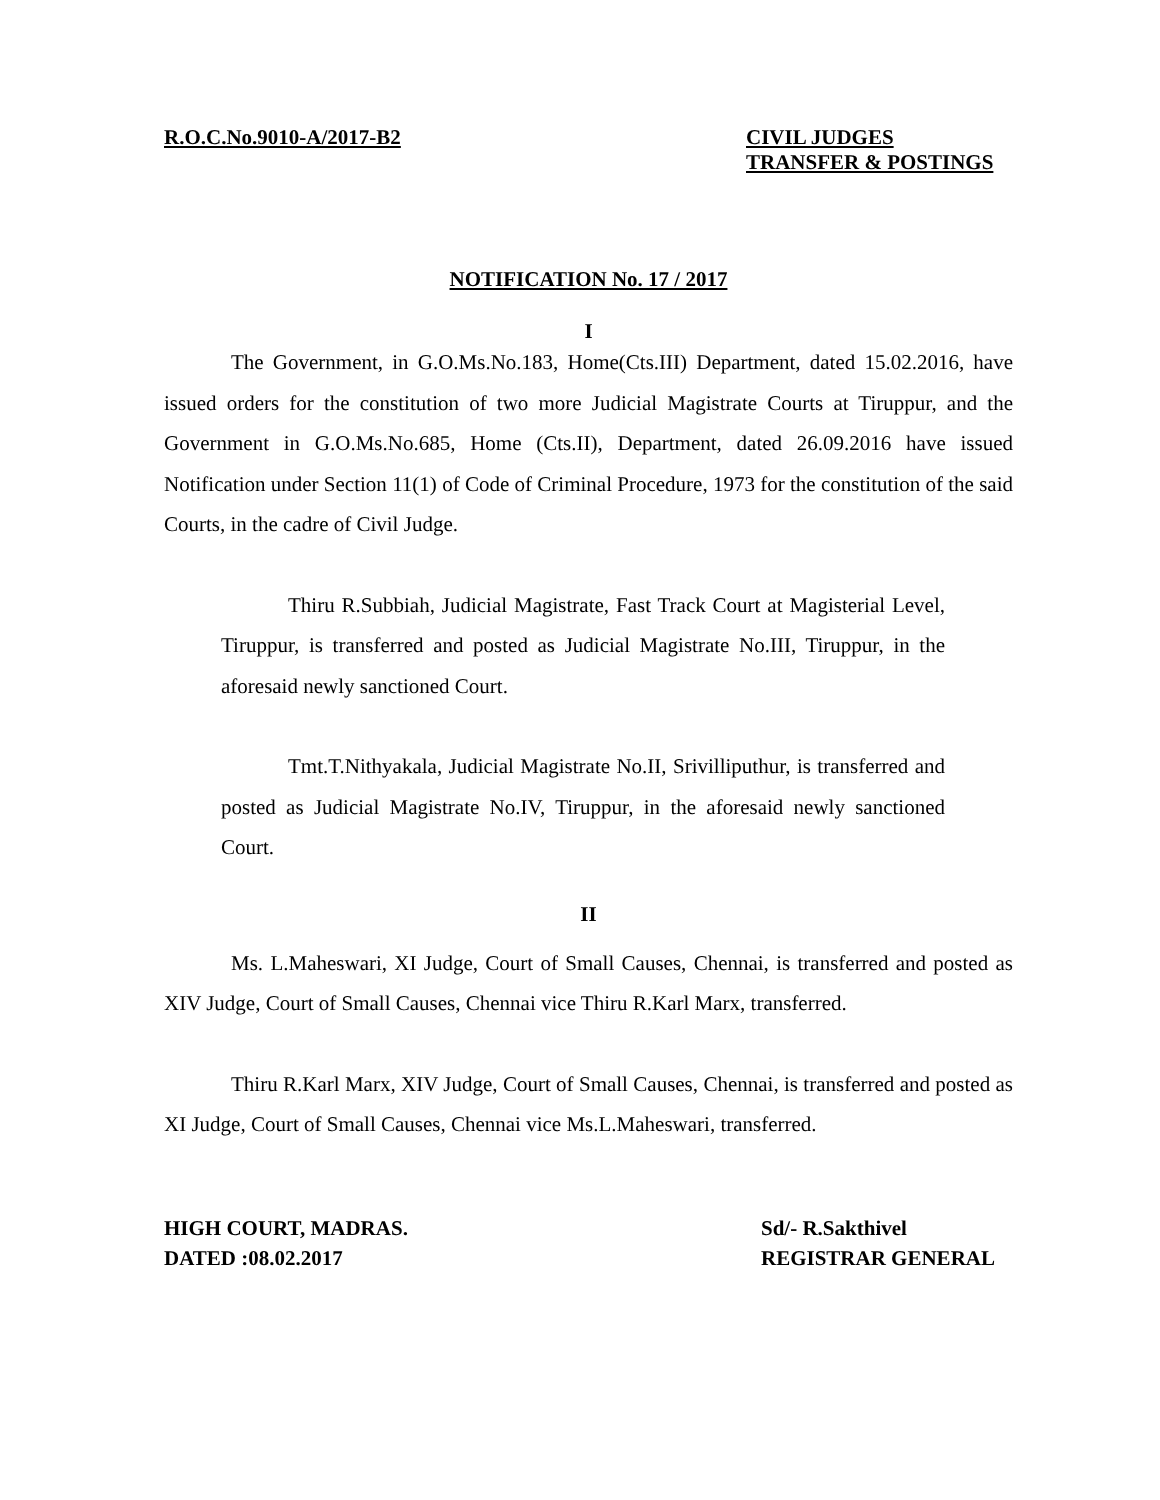R.O.C.No.9010-A/2017-B2 CIVIL JUDGES
TRANSFER & POSTINGS
NOTIFICATION No. 17 / 2017
I
The Government, in G.O.Ms.No.183, Home(Cts.III) Department, dated 15.02.2016, have issued orders for the constitution of two more Judicial Magistrate Courts at Tiruppur, and the Government in G.O.Ms.No.685, Home (Cts.II), Department, dated 26.09.2016 have issued Notification under Section 11(1) of Code of Criminal Procedure, 1973 for the constitution of the said Courts, in the cadre of Civil Judge.
Thiru R.Subbiah, Judicial Magistrate, Fast Track Court at Magisterial Level, Tiruppur, is transferred and posted as Judicial Magistrate No.III, Tiruppur, in the aforesaid newly sanctioned Court.
Tmt.T.Nithyakala, Judicial Magistrate No.II, Srivilliputhur, is transferred and posted as Judicial Magistrate No.IV, Tiruppur, in the aforesaid newly sanctioned Court.
II
Ms. L.Maheswari, XI Judge, Court of Small Causes, Chennai, is transferred and posted as XIV Judge, Court of Small Causes, Chennai vice Thiru R.Karl Marx, transferred.
Thiru R.Karl Marx, XIV Judge, Court of Small Causes, Chennai, is transferred and posted as XI Judge, Court of Small Causes, Chennai vice Ms.L.Maheswari, transferred.
HIGH COURT, MADRAS.
DATED :08.02.2017
Sd/- R.Sakthivel
REGISTRAR GENERAL